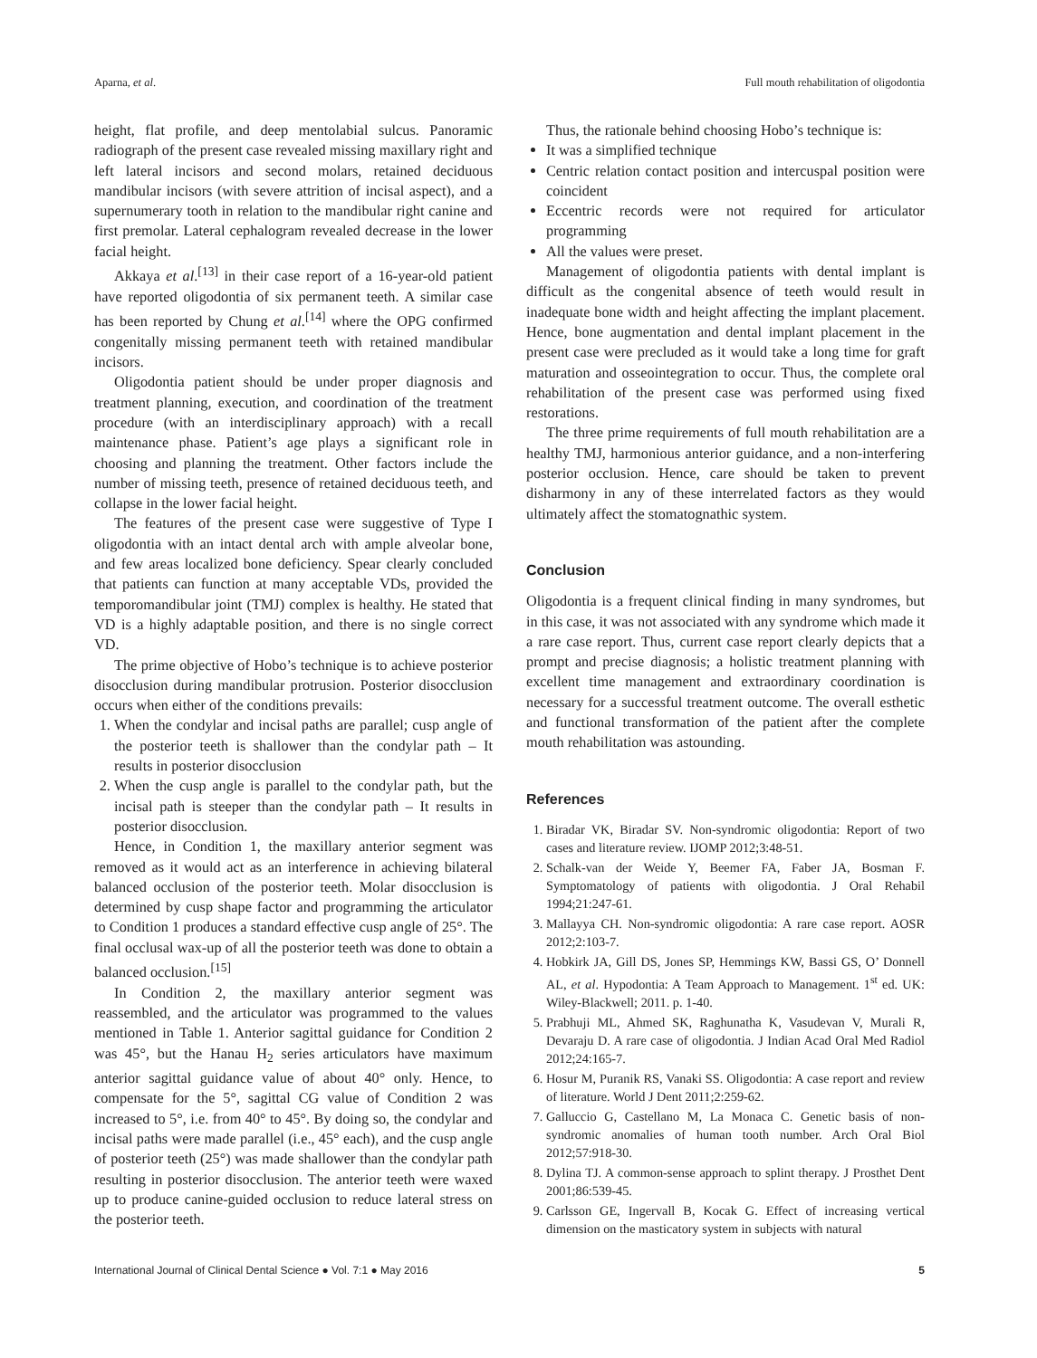Aparna, et al. Full mouth rehabilitation of oligodontia
height, flat profile, and deep mentolabial sulcus. Panoramic radiograph of the present case revealed missing maxillary right and left lateral incisors and second molars, retained deciduous mandibular incisors (with severe attrition of incisal aspect), and a supernumerary tooth in relation to the mandibular right canine and first premolar. Lateral cephalogram revealed decrease in the lower facial height.
Akkaya et al.<sup>[13]</sup> in their case report of a 16-year-old patient have reported oligodontia of six permanent teeth. A similar case has been reported by Chung et al.<sup>[14]</sup> where the OPG confirmed congenitally missing permanent teeth with retained mandibular incisors.
Oligodontia patient should be under proper diagnosis and treatment planning, execution, and coordination of the treatment procedure (with an interdisciplinary approach) with a recall maintenance phase. Patient’s age plays a significant role in choosing and planning the treatment. Other factors include the number of missing teeth, presence of retained deciduous teeth, and collapse in the lower facial height.
The features of the present case were suggestive of Type I oligodontia with an intact dental arch with ample alveolar bone, and few areas localized bone deficiency. Spear clearly concluded that patients can function at many acceptable VDs, provided the temporomandibular joint (TMJ) complex is healthy. He stated that VD is a highly adaptable position, and there is no single correct VD.
The prime objective of Hobo’s technique is to achieve posterior disocclusion during mandibular protrusion. Posterior disocclusion occurs when either of the conditions prevails:
1. When the condylar and incisal paths are parallel; cusp angle of the posterior teeth is shallower than the condylar path – It results in posterior disocclusion
2. When the cusp angle is parallel to the condylar path, but the incisal path is steeper than the condylar path – It results in posterior disocclusion.
Hence, in Condition 1, the maxillary anterior segment was removed as it would act as an interference in achieving bilateral balanced occlusion of the posterior teeth. Molar disocclusion is determined by cusp shape factor and programming the articulator to Condition 1 produces a standard effective cusp angle of 25°. The final occlusal wax-up of all the posterior teeth was done to obtain a balanced occlusion.<sup>[15]</sup>
In Condition 2, the maxillary anterior segment was reassembled, and the articulator was programmed to the values mentioned in Table 1. Anterior sagittal guidance for Condition 2 was 45°, but the Hanau H<sub>2</sub> series articulators have maximum anterior sagittal guidance value of about 40° only. Hence, to compensate for the 5°, sagittal CG value of Condition 2 was increased to 5°, i.e. from 40° to 45°. By doing so, the condylar and incisal paths were made parallel (i.e., 45° each), and the cusp angle of posterior teeth (25°) was made shallower than the condylar path resulting in posterior disocclusion. The anterior teeth were waxed up to produce canine-guided occlusion to reduce lateral stress on the posterior teeth.
Thus, the rationale behind choosing Hobo’s technique is:
It was a simplified technique
Centric relation contact position and intercuspal position were coincident
Eccentric records were not required for articulator programming
All the values were preset.
Management of oligodontia patients with dental implant is difficult as the congenital absence of teeth would result in inadequate bone width and height affecting the implant placement. Hence, bone augmentation and dental implant placement in the present case were precluded as it would take a long time for graft maturation and osseointegration to occur. Thus, the complete oral rehabilitation of the present case was performed using fixed restorations.
The three prime requirements of full mouth rehabilitation are a healthy TMJ, harmonious anterior guidance, and a non-interfering posterior occlusion. Hence, care should be taken to prevent disharmony in any of these interrelated factors as they would ultimately affect the stomatognathic system.
Conclusion
Oligodontia is a frequent clinical finding in many syndromes, but in this case, it was not associated with any syndrome which made it a rare case report. Thus, current case report clearly depicts that a prompt and precise diagnosis; a holistic treatment planning with excellent time management and extraordinary coordination is necessary for a successful treatment outcome. The overall esthetic and functional transformation of the patient after the complete mouth rehabilitation was astounding.
References
1. Biradar VK, Biradar SV. Non-syndromic oligodontia: Report of two cases and literature review. IJOMP 2012;3:48-51.
2. Schalk-van der Weide Y, Beemer FA, Faber JA, Bosman F. Symptomatology of patients with oligodontia. J Oral Rehabil 1994;21:247-61.
3. Mallayya CH. Non-syndromic oligodontia: A rare case report. AOSR 2012;2:103-7.
4. Hobkirk JA, Gill DS, Jones SP, Hemmings KW, Bassi GS, O’ Donnell AL, et al. Hypodontia: A Team Approach to Management. 1<sup>st</sup> ed. UK: Wiley-Blackwell; 2011. p. 1-40.
5. Prabhuji ML, Ahmed SK, Raghunatha K, Vasudevan V, Murali R, Devaraju D. A rare case of oligodontia. J Indian Acad Oral Med Radiol 2012;24:165-7.
6. Hosur M, Puranik RS, Vanaki SS. Oligodontia: A case report and review of literature. World J Dent 2011;2:259-62.
7. Galluccio G, Castellano M, La Monaca C. Genetic basis of non-syndromic anomalies of human tooth number. Arch Oral Biol 2012;57:918-30.
8. Dylina TJ. A common-sense approach to splint therapy. J Prosthet Dent 2001;86:539-45.
9. Carlsson GE, Ingervall B, Kocak G. Effect of increasing vertical dimension on the masticatory system in subjects with natural
International Journal of Clinical Dental Science ● Vol. 7:1 ● May 2016 5